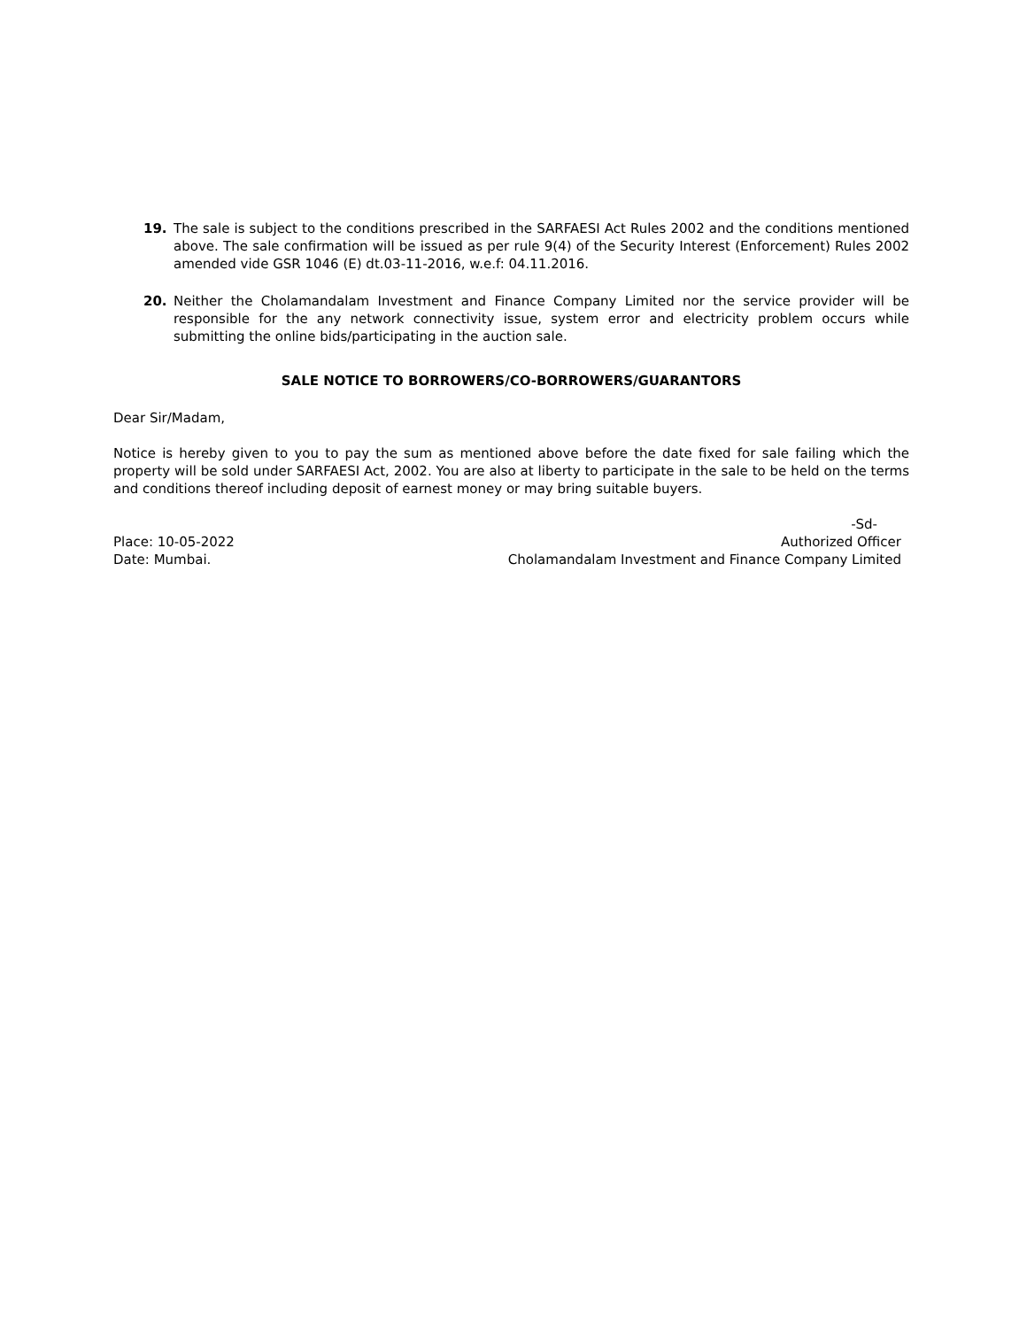19. The sale is subject to the conditions prescribed in the SARFAESI Act Rules 2002 and the conditions mentioned above. The sale confirmation will be issued as per rule 9(4) of the Security Interest (Enforcement) Rules 2002 amended vide GSR 1046 (E) dt.03-11-2016, w.e.f: 04.11.2016.
20. Neither the Cholamandalam Investment and Finance Company Limited nor the service provider will be responsible for the any network connectivity issue, system error and electricity problem occurs while submitting the online bids/participating in the auction sale.
SALE NOTICE TO BORROWERS/CO-BORROWERS/GUARANTORS
Dear Sir/Madam,
Notice is hereby given to you to pay the sum as mentioned above before the date fixed for sale failing which the property will be sold under SARFAESI Act, 2002. You are also at liberty to participate in the sale to be held on the terms and conditions thereof including deposit of earnest money or may bring suitable buyers.
-Sd-
Place: 10-05-2022
Date: Mumbai.
Authorized Officer
Cholamandalam Investment and Finance Company Limited